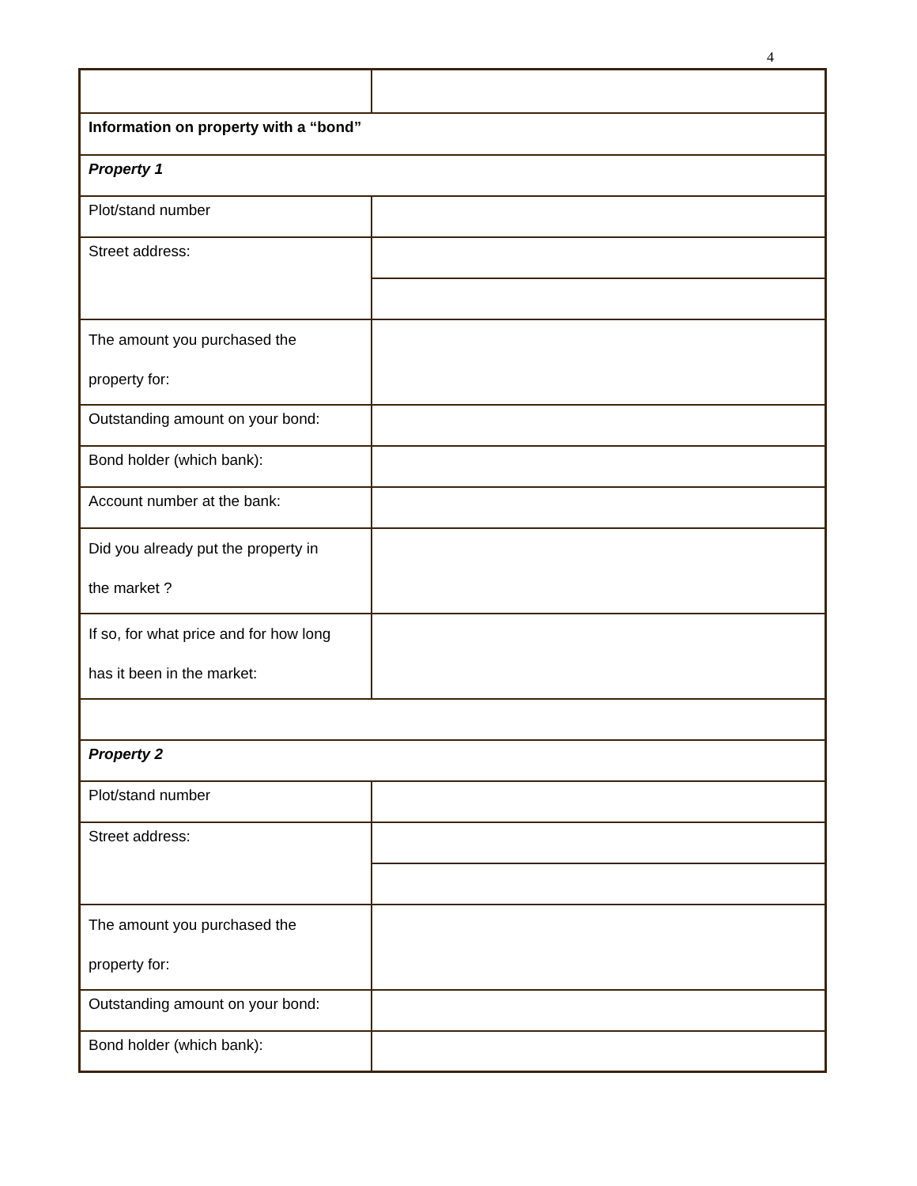4
| Information on property with a “bond” | |
| Property 1 | |
| Plot/stand number | |
| Street address: | |
| The amount you purchased the property for: | |
| Outstanding amount on your bond: | |
| Bond holder (which bank): | |
| Account number at the bank: | |
| Did you already put the property in the market ? | |
| If so, for what price and for how long has it been in the market: | |
| Property 2 | |
| Plot/stand number | |
| Street address: | |
| The amount you purchased the property for: | |
| Outstanding amount on your bond: | |
| Bond holder (which bank): | |